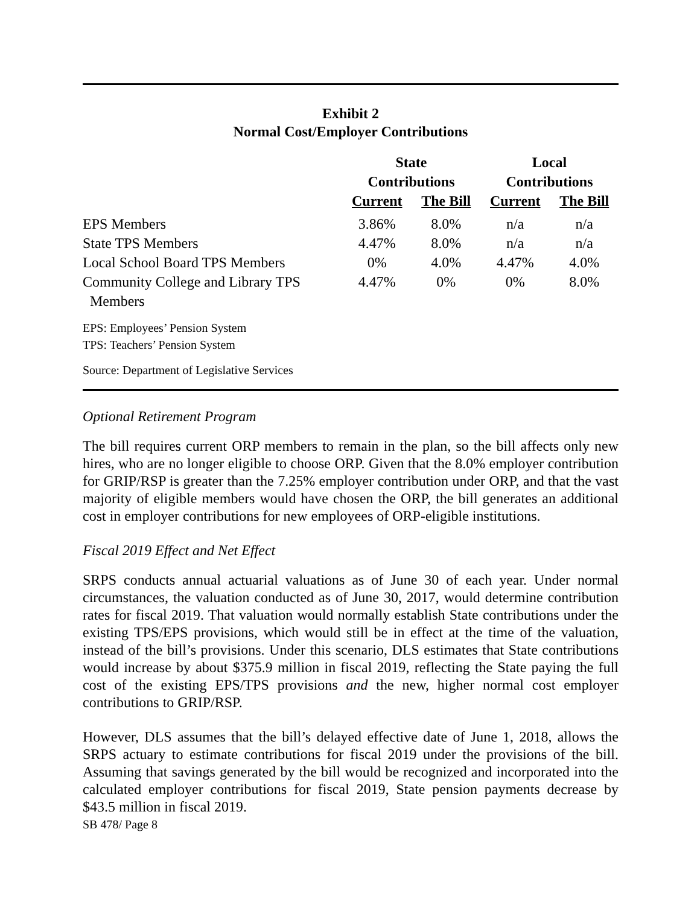Exhibit 2
Normal Cost/Employer Contributions
| | State Contributions | | Local Contributions | |
| --- | --- | --- | --- | --- |
| | Current | The Bill | Current | The Bill |
| EPS Members | 3.86% | 8.0% | n/a | n/a |
| State TPS Members | 4.47% | 8.0% | n/a | n/a |
| Local School Board TPS Members | 0% | 4.0% | 4.47% | 4.0% |
| Community College and Library TPS Members | 4.47% | 0% | 0% | 8.0% |
EPS: Employees’ Pension System
TPS: Teachers’ Pension System
Source: Department of Legislative Services
Optional Retirement Program
The bill requires current ORP members to remain in the plan, so the bill affects only new hires, who are no longer eligible to choose ORP. Given that the 8.0% employer contribution for GRIP/RSP is greater than the 7.25% employer contribution under ORP, and that the vast majority of eligible members would have chosen the ORP, the bill generates an additional cost in employer contributions for new employees of ORP-eligible institutions.
Fiscal 2019 Effect and Net Effect
SRPS conducts annual actuarial valuations as of June 30 of each year. Under normal circumstances, the valuation conducted as of June 30, 2017, would determine contribution rates for fiscal 2019. That valuation would normally establish State contributions under the existing TPS/EPS provisions, which would still be in effect at the time of the valuation, instead of the bill’s provisions. Under this scenario, DLS estimates that State contributions would increase by about $375.9 million in fiscal 2019, reflecting the State paying the full cost of the existing EPS/TPS provisions and the new, higher normal cost employer contributions to GRIP/RSP.
However, DLS assumes that the bill’s delayed effective date of June 1, 2018, allows the SRPS actuary to estimate contributions for fiscal 2019 under the provisions of the bill. Assuming that savings generated by the bill would be recognized and incorporated into the calculated employer contributions for fiscal 2019, State pension payments decrease by $43.5 million in fiscal 2019.
SB 478/ Page 8